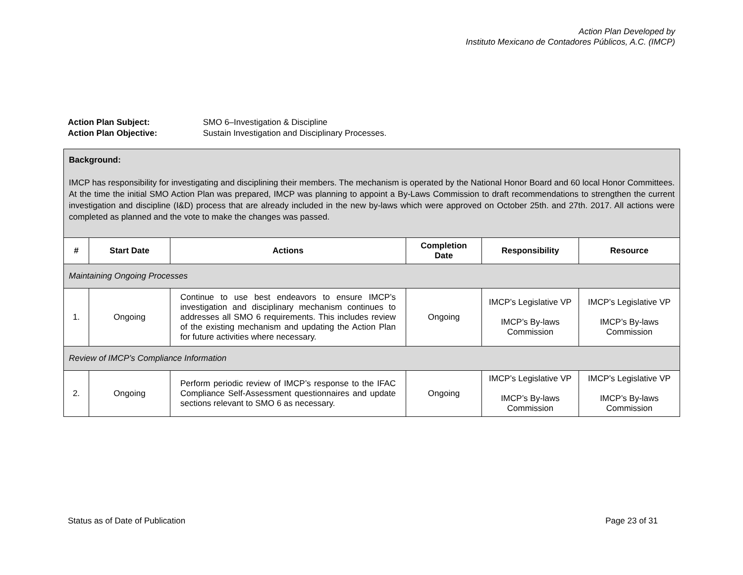Action Plan Developed by
Instituto Mexicano de Contadores Públicos, A.C. (IMCP)
Action Plan Subject: SMO 6–Investigation & Discipline
Action Plan Objective: Sustain Investigation and Disciplinary Processes.
| Background: IMCP has responsibility for investigating and disciplining their members. The mechanism is operated by the National Honor Board and 60 local Honor Committees. At the time the initial SMO Action Plan was prepared, IMCP was planning to appoint a By-Laws Commission to draft recommendations to strengthen the current investigation and discipline (I&D) process that are already included in the new by-laws which were approved on October 25th. and 27th. 2017. All actions were completed as planned and the vote to make the changes was passed. | | | | | |
| # | Start Date | Actions | Completion Date | Responsibility | Resource |
| Maintaining Ongoing Processes | | | | | |
| 1. | Ongoing | Continue to use best endeavors to ensure IMCP’s investigation and disciplinary mechanism continues to addresses all SMO 6 requirements. This includes review of the existing mechanism and updating the Action Plan for future activities where necessary. | Ongoing | IMCP’s Legislative VP IMCP’s By-laws Commission | IMCP’s Legislative VP IMCP’s By-laws Commission |
| Review of IMCP’s Compliance Information | | | | | |
| 2. | Ongoing | Perform periodic review of IMCP’s response to the IFAC Compliance Self-Assessment questionnaires and update sections relevant to SMO 6 as necessary. | Ongoing | IMCP’s Legislative VP IMCP’s By-laws Commission | IMCP’s Legislative VP IMCP’s By-laws Commission |
Status as of Date of Publication Page 23 of 31